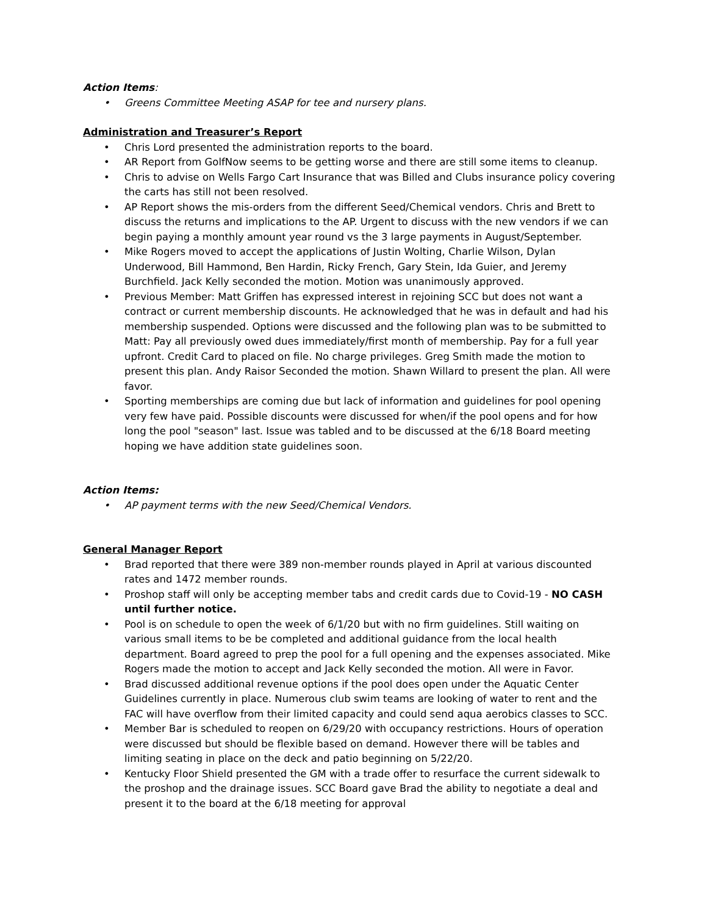Action Items:
• Greens Committee Meeting ASAP for tee and nursery plans.
Administration and Treasurer’s Report
• Chris Lord presented the administration reports to the board.
• AR Report from GolfNow seems to be getting worse and there are still some items to cleanup.
• Chris to advise on Wells Fargo Cart Insurance that was Billed and Clubs insurance policy covering the carts has still not been resolved.
• AP Report shows the mis-orders from the different Seed/Chemical vendors. Chris and Brett to discuss the returns and implications to the AP. Urgent to discuss with the new vendors if we can begin paying a monthly amount year round vs the 3 large payments in August/September.
• Mike Rogers moved to accept the applications of Justin Wolting, Charlie Wilson, Dylan Underwood, Bill Hammond, Ben Hardin, Ricky French, Gary Stein, Ida Guier, and Jeremy Burchfield. Jack Kelly seconded the motion. Motion was unanimously approved.
• Previous Member: Matt Griffen has expressed interest in rejoining SCC but does not want a contract or current membership discounts. He acknowledged that he was in default and had his membership suspended. Options were discussed and the following plan was to be submitted to Matt: Pay all previously owed dues immediately/first month of membership. Pay for a full year upfront. Credit Card to placed on file. No charge privileges. Greg Smith made the motion to present this plan. Andy Raisor Seconded the motion. Shawn Willard to present the plan. All were favor.
• Sporting memberships are coming due but lack of information and guidelines for pool opening very few have paid. Possible discounts were discussed for when/if the pool opens and for how long the pool "season" last. Issue was tabled and to be discussed at the 6/18 Board meeting hoping we have addition state guidelines soon.
Action Items:
• AP payment terms with the new Seed/Chemical Vendors.
General Manager Report
• Brad reported that there were 389 non-member rounds played in April at various discounted rates and 1472 member rounds.
• Proshop staff will only be accepting member tabs and credit cards due to Covid-19 - NO CASH until further notice.
• Pool is on schedule to open the week of 6/1/20 but with no firm guidelines. Still waiting on various small items to be be completed and additional guidance from the local health department. Board agreed to prep the pool for a full opening and the expenses associated. Mike Rogers made the motion to accept and Jack Kelly seconded the motion. All were in Favor.
• Brad discussed additional revenue options if the pool does open under the Aquatic Center Guidelines currently in place. Numerous club swim teams are looking of water to rent and the FAC will have overflow from their limited capacity and could send aqua aerobics classes to SCC.
• Member Bar is scheduled to reopen on 6/29/20 with occupancy restrictions. Hours of operation were discussed but should be flexible based on demand. However there will be tables and limiting seating in place on the deck and patio beginning on 5/22/20.
• Kentucky Floor Shield presented the GM with a trade offer to resurface the current sidewalk to the proshop and the drainage issues. SCC Board gave Brad the ability to negotiate a deal and present it to the board at the 6/18 meeting for approval